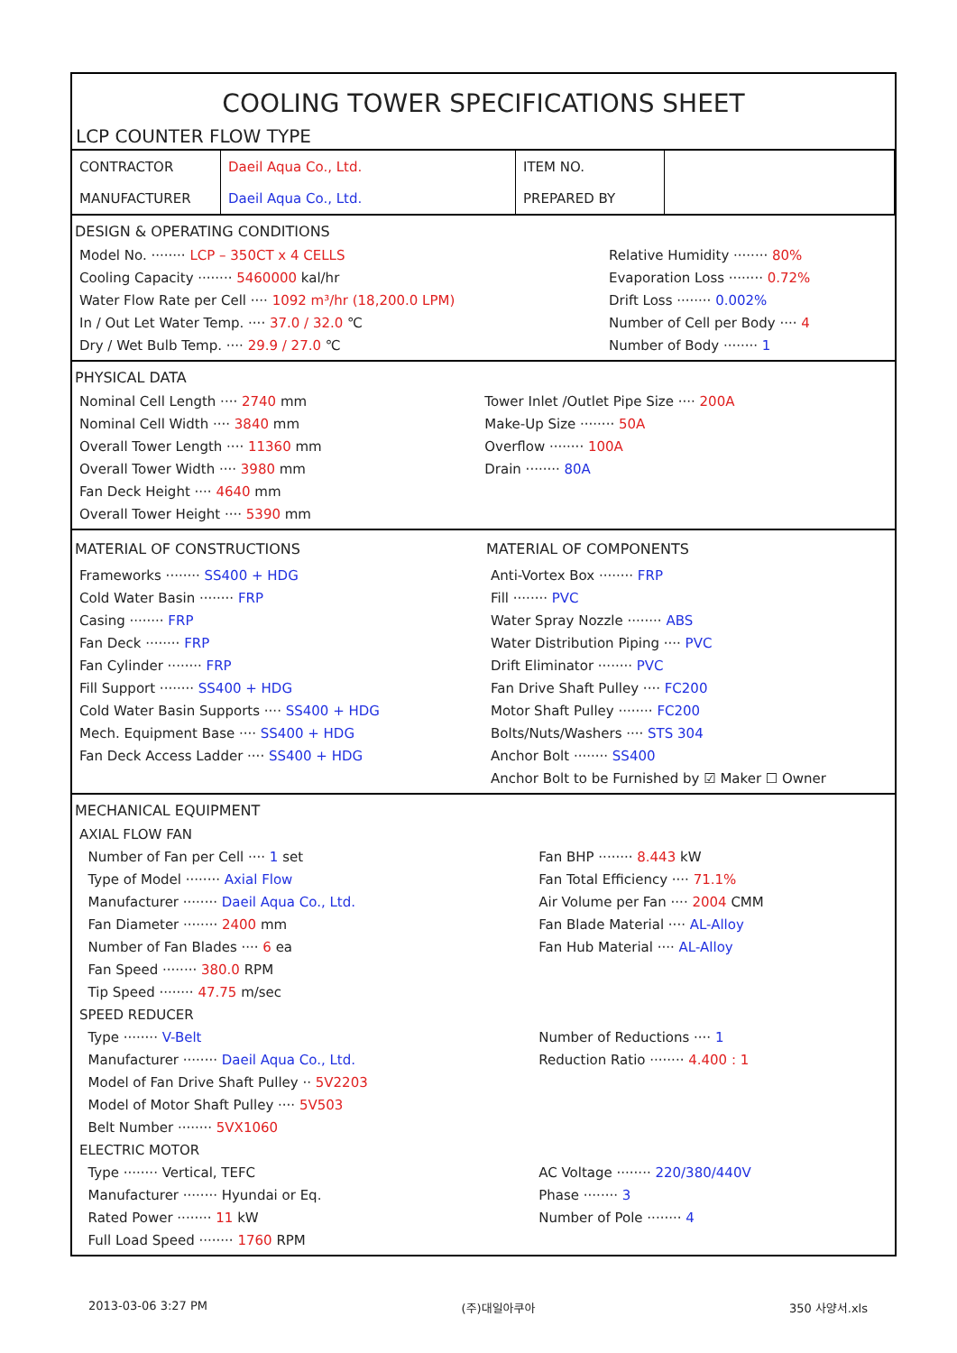COOLING TOWER SPECIFICATIONS SHEET
LCP COUNTER FLOW TYPE
| CONTRACTOR | Daeil Aqua Co., Ltd. | ITEM NO. | |
| MANUFACTURER | Daeil Aqua Co., Ltd. | PREPARED BY | |
DESIGN & OPERATING CONDITIONS
| Model No. ········ LCP – 350CT x 4 CELLS | Relative Humidity ········ 80% |
| Cooling Capacity ········ 5460000 kal/hr | Evaporation Loss ········ 0.72% |
| Water Flow Rate per Cell ···· 1092 m³/hr (18,200.0 LPM) | Drift Loss ········ 0.002% |
| In / Out Let Water Temp. ···· 37.0 / 32.0 ℃ | Number of Cell per Body ···· 4 |
| Dry / Wet Bulb Temp. ···· 29.9 / 27.0 ℃ | Number of Body ········ 1 |
PHYSICAL DATA
| Nominal Cell Length ···· 2740 mm | Tower Inlet /Outlet Pipe Size ···· 200A |
| Nominal Cell Width ···· 3840 mm | Make-Up Size ········ 50A |
| Overall Tower Length ···· 11360 mm | Overflow ········ 100A |
| Overall Tower Width ···· 3980 mm | Drain ········ 80A |
| Fan Deck Height ···· 4640 mm | |
| Overall Tower Height ···· 5390 mm | |
| MATERIAL OF CONSTRUCTIONS | MATERIAL OF COMPONENTS |
| Frameworks ········ SS400 + HDG | Anti-Vortex Box ········ FRP |
| Cold Water Basin ········ FRP | Fill ········ PVC |
| Casing ········ FRP | Water Spray Nozzle ········ ABS |
| Fan Deck ········ FRP | Water Distribution Piping ···· PVC |
| Fan Cylinder ········ FRP | Drift Eliminator ········ PVC |
| Fill Support ········ SS400 + HDG | Fan Drive Shaft Pulley ···· FC200 |
| Cold Water Basin Supports ···· SS400 + HDG | Motor Shaft Pulley ········ FC200 |
| Mech. Equipment Base ···· SS400 + HDG | Bolts/Nuts/Washers ···· STS 304 |
| Fan Deck Access Ladder ···· SS400 + HDG | Anchor Bolt ········ SS400 |
| | Anchor Bolt to be Furnished by ☑ Maker ☐ Owner |
MECHANICAL EQUIPMENT
| AXIAL FLOW FAN | |
| Number of Fan per Cell ···· 1 set | Fan BHP ········ 8.443 kW |
| Type of Model ········ Axial Flow | Fan Total Efficiency ···· 71.1% |
| Manufacturer ········ Daeil Aqua Co., Ltd. | Air Volume per Fan ···· 2004 CMM |
| Fan Diameter ········ 2400 mm | Fan Blade Material ···· AL-Alloy |
| Number of Fan Blades ···· 6 ea | Fan Hub Material ···· AL-Alloy |
| Fan Speed ········ 380.0 RPM | |
| Tip Speed ········ 47.75 m/sec | |
| SPEED REDUCER | |
| Type ········ V-Belt | Number of Reductions ···· 1 |
| Manufacturer ········ Daeil Aqua Co., Ltd. | Reduction Ratio ········ 4.400 : 1 |
| Model of Fan Drive Shaft Pulley ·· 5V2203 | |
| Model of Motor Shaft Pulley ···· 5V503 | |
| Belt Number ········ 5VX1060 | |
| ELECTRIC MOTOR | |
| Type ········ Vertical, TEFC | AC Voltage ········ 220/380/440V |
| Manufacturer ········ Hyundai or Eq. | Phase ········ 3 |
| Rated Power ········ 11 kW | Number of Pole ········ 4 |
| Full Load Speed ········ 1760 RPM | |
2013-03-06 3:27 PM (주)대일아쿠아 350 사양서.xls